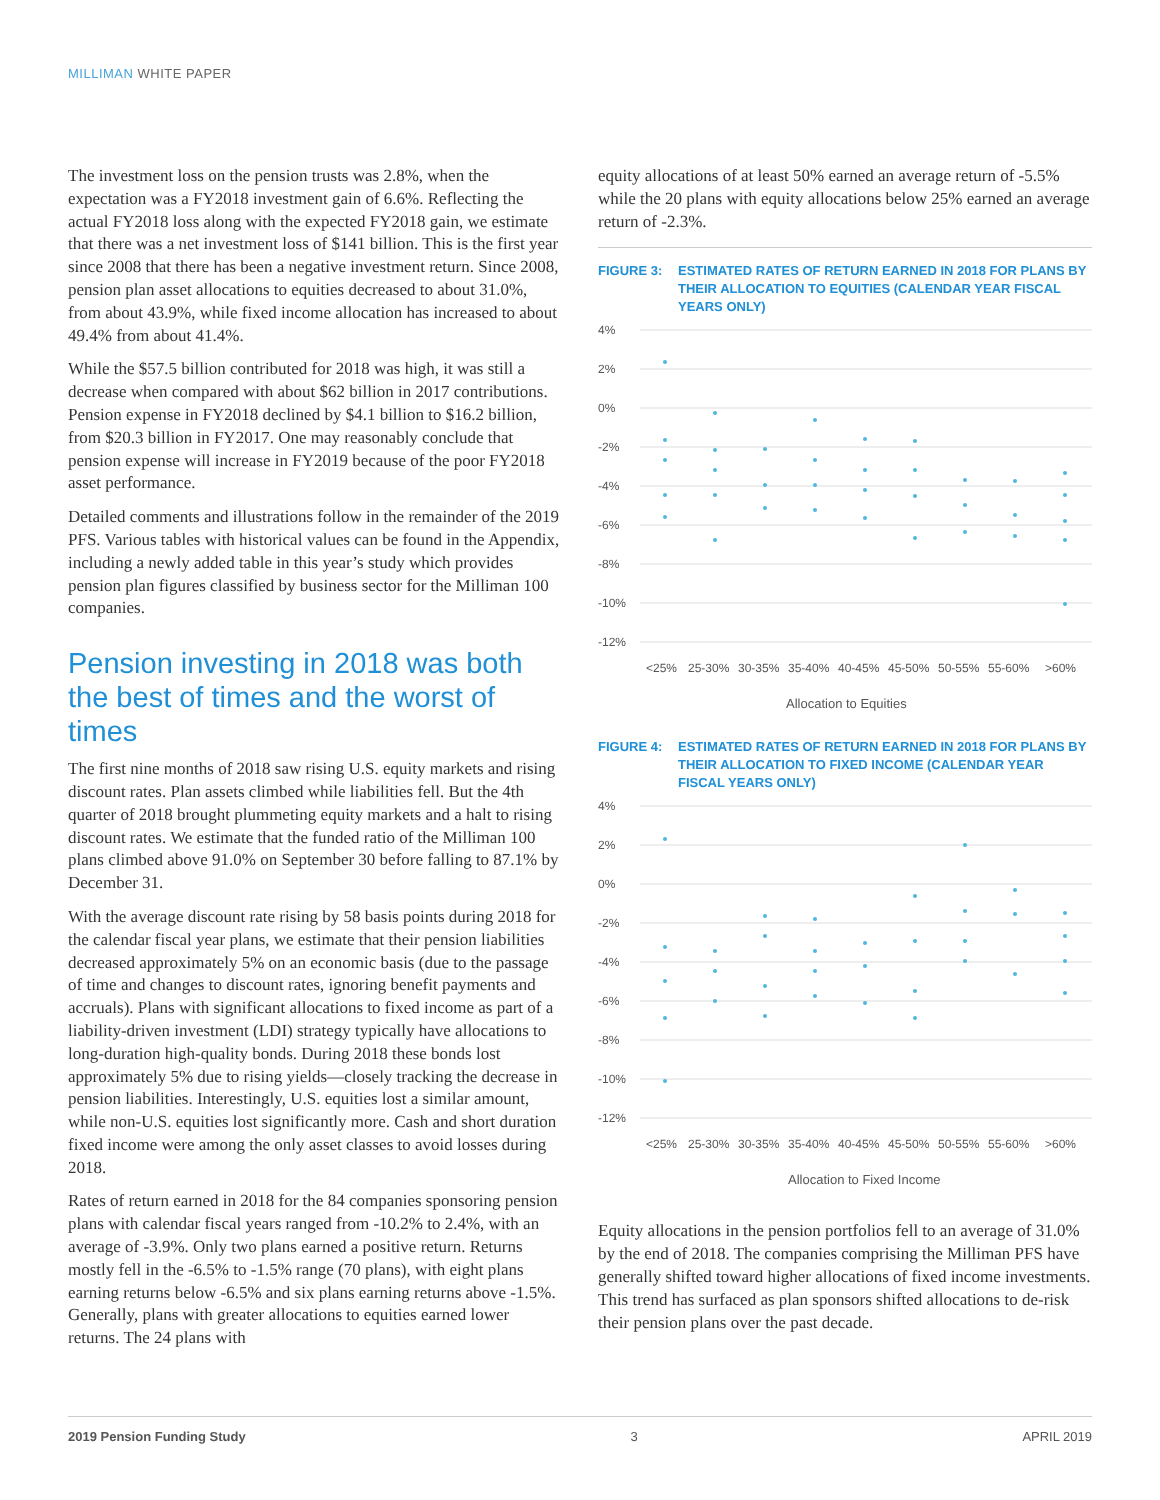MILLIMAN WHITE PAPER
The investment loss on the pension trusts was 2.8%, when the expectation was a FY2018 investment gain of 6.6%. Reflecting the actual FY2018 loss along with the expected FY2018 gain, we estimate that there was a net investment loss of $141 billion. This is the first year since 2008 that there has been a negative investment return. Since 2008, pension plan asset allocations to equities decreased to about 31.0%, from about 43.9%, while fixed income allocation has increased to about 49.4% from about 41.4%.
While the $57.5 billion contributed for 2018 was high, it was still a decrease when compared with about $62 billion in 2017 contributions. Pension expense in FY2018 declined by $4.1 billion to $16.2 billion, from $20.3 billion in FY2017. One may reasonably conclude that pension expense will increase in FY2019 because of the poor FY2018 asset performance.
Detailed comments and illustrations follow in the remainder of the 2019 PFS. Various tables with historical values can be found in the Appendix, including a newly added table in this year’s study which provides pension plan figures classified by business sector for the Milliman 100 companies.
Pension investing in 2018 was both the best of times and the worst of times
The first nine months of 2018 saw rising U.S. equity markets and rising discount rates. Plan assets climbed while liabilities fell. But the 4th quarter of 2018 brought plummeting equity markets and a halt to rising discount rates. We estimate that the funded ratio of the Milliman 100 plans climbed above 91.0% on September 30 before falling to 87.1% by December 31.
With the average discount rate rising by 58 basis points during 2018 for the calendar fiscal year plans, we estimate that their pension liabilities decreased approximately 5% on an economic basis (due to the passage of time and changes to discount rates, ignoring benefit payments and accruals). Plans with significant allocations to fixed income as part of a liability-driven investment (LDI) strategy typically have allocations to long-duration high-quality bonds. During 2018 these bonds lost approximately 5% due to rising yields—closely tracking the decrease in pension liabilities. Interestingly, U.S. equities lost a similar amount, while non-U.S. equities lost significantly more. Cash and short duration fixed income were among the only asset classes to avoid losses during 2018.
Rates of return earned in 2018 for the 84 companies sponsoring pension plans with calendar fiscal years ranged from -10.2% to 2.4%, with an average of -3.9%. Only two plans earned a positive return. Returns mostly fell in the -6.5% to -1.5% range (70 plans), with eight plans earning returns below -6.5% and six plans earning returns above -1.5%. Generally, plans with greater allocations to equities earned lower returns. The 24 plans with
equity allocations of at least 50% earned an average return of -5.5% while the 20 plans with equity allocations below 25% earned an average return of -2.3%.
FIGURE 3: ESTIMATED RATES OF RETURN EARNED IN 2018 FOR PLANS BY THEIR ALLOCATION TO EQUITIES (CALENDAR YEAR FISCAL YEARS ONLY)
4%
2%
0%
-2%
-4%
-6%
-8%
-10%
-12%
<25%
25-30%
30-35%
35-40%
40-45%
45-50%
50-55%
55-60%
>60%
Allocation to Equities
FIGURE 4: ESTIMATED RATES OF RETURN EARNED IN 2018 FOR PLANS BY THEIR ALLOCATION TO FIXED INCOME (CALENDAR YEAR FISCAL YEARS ONLY)
4%
2%
0%
-2%
-4%
-6%
-8%
-10%
-12%
<25%
25-30%
30-35%
35-40%
40-45%
45-50%
50-55%
55-60%
>60%
Allocation to Fixed Income
Equity allocations in the pension portfolios fell to an average of 31.0% by the end of 2018. The companies comprising the Milliman PFS have generally shifted toward higher allocations of fixed income investments. This trend has surfaced as plan sponsors shifted allocations to de-risk their pension plans over the past decade.
2019 Pension Funding Study 3 APRIL 2019